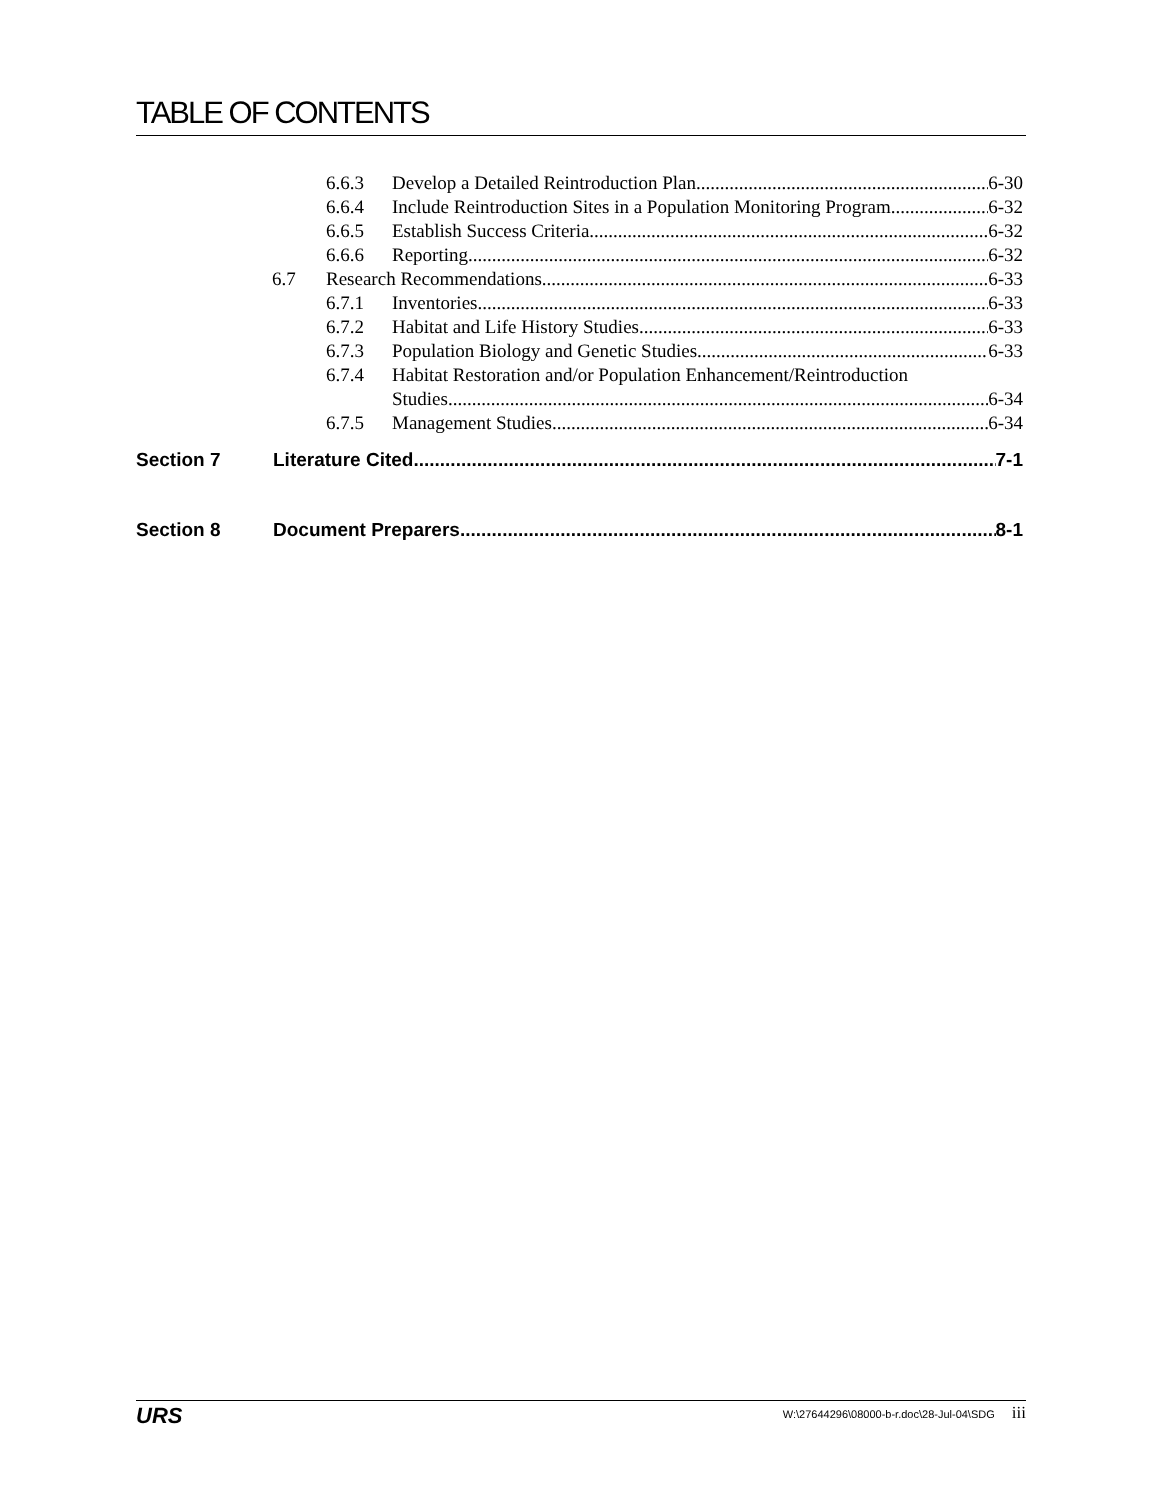TABLE OF CONTENTS
6.6.3 Develop a Detailed Reintroduction Plan 6-30
6.6.4 Include Reintroduction Sites in a Population Monitoring Program 6-32
6.6.5 Establish Success Criteria 6-32
6.6.6 Reporting 6-32
6.7 Research Recommendations 6-33
6.7.1 Inventories 6-33
6.7.2 Habitat and Life History Studies 6-33
6.7.3 Population Biology and Genetic Studies 6-33
6.7.4 Habitat Restoration and/or Population Enhancement/Reintroduction
Studies 6-34
6.7.5 Management Studies 6-34
Section 7 Literature Cited 7-1
Section 8 Document Preparers 8-1
URS W:\27644296\08000-b-r.doc\28-Jul-04\SDG iii